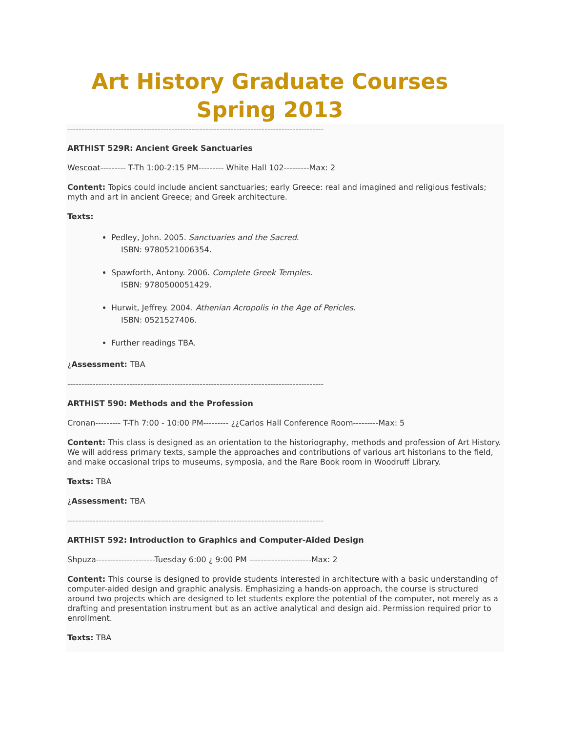Art History Graduate Courses
Spring 2013
-------------------------------------------------------------------------------------------
ARTHIST 529R: Ancient Greek Sanctuaries
Wescoat--------- T-Th 1:00-2:15 PM--------- White Hall 102---------Max: 2
Content: Topics could include ancient sanctuaries; early Greece: real and imagined and religious festivals; myth and art in ancient Greece; and Greek architecture.
Texts:
Pedley, John. 2005. Sanctuaries and the Sacred.
ISBN: 9780521006354.
Spawforth, Antony. 2006. Complete Greek Temples.
ISBN: 9780500051429.
Hurwit, Jeffrey. 2004. Athenian Acropolis in the Age of Pericles.
ISBN: 0521527406.
Further readings TBA.
¿Assessment: TBA
-------------------------------------------------------------------------------------------
ARTHIST 590: Methods and the Profession
Cronan--------- T-Th 7:00 - 10:00 PM--------- ¿¿Carlos Hall Conference Room---------Max: 5
Content: This class is designed as an orientation to the historiography, methods and profession of Art History. We will address primary texts, sample the approaches and contributions of various art historians to the field, and make occasional trips to museums, symposia, and the Rare Book room in Woodruff Library.
Texts: TBA
¿Assessment: TBA
-------------------------------------------------------------------------------------------
ARTHIST 592: Introduction to Graphics and Computer-Aided Design
Shpuza---------------------Tuesday 6:00 ¿ 9:00 PM ----------------------Max: 2
Content: This course is designed to provide students interested in architecture with a basic understanding of computer-aided design and graphic analysis. Emphasizing a hands-on approach, the course is structured around two projects which are designed to let students explore the potential of the computer, not merely as a drafting and presentation instrument but as an active analytical and design aid. Permission required prior to enrollment.
Texts: TBA